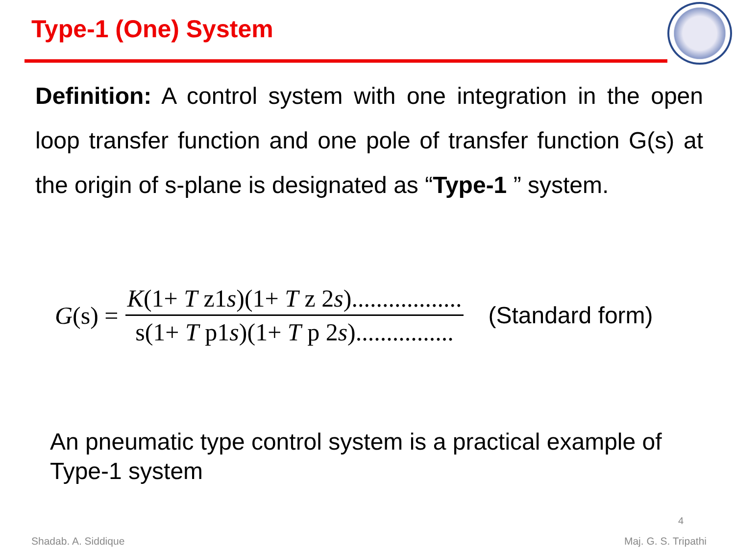Type-1 (One) System
Definition: A control system with one integration in the open loop transfer function and one pole of transfer function G(s) at the origin of s-plane is designated as “Type-1 ” system.
G(s) =
K(1+ T z1s)(1+ T z 2s)..................
s(1+ T p1s)(1+ T p 2s)................
(Standard form)
An pneumatic type control system is a practical example of Type-1 system
4
Shadab. A. Siddique Maj. G. S. Tripathi